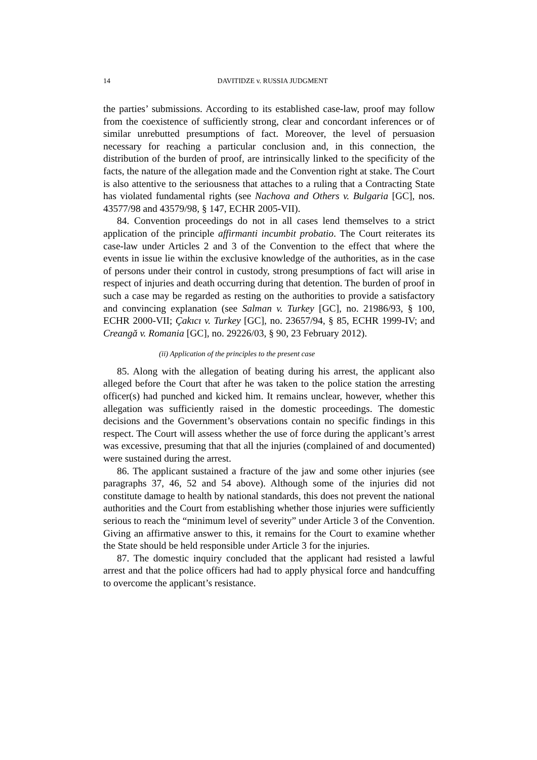14
DAVITIDZE v. RUSSIA JUDGMENT
the parties’ submissions. According to its established case-law, proof may follow from the coexistence of sufficiently strong, clear and concordant inferences or of similar unrebutted presumptions of fact. Moreover, the level of persuasion necessary for reaching a particular conclusion and, in this connection, the distribution of the burden of proof, are intrinsically linked to the specificity of the facts, the nature of the allegation made and the Convention right at stake. The Court is also attentive to the seriousness that attaches to a ruling that a Contracting State has violated fundamental rights (see Nachova and Others v. Bulgaria [GC], nos. 43577/98 and 43579/98, § 147, ECHR 2005-VII).
84. Convention proceedings do not in all cases lend themselves to a strict application of the principle affirmanti incumbit probatio. The Court reiterates its case-law under Articles 2 and 3 of the Convention to the effect that where the events in issue lie within the exclusive knowledge of the authorities, as in the case of persons under their control in custody, strong presumptions of fact will arise in respect of injuries and death occurring during that detention. The burden of proof in such a case may be regarded as resting on the authorities to provide a satisfactory and convincing explanation (see Salman v. Turkey [GC], no. 21986/93, § 100, ECHR 2000-VII; Çakıcı v. Turkey [GC], no. 23657/94, § 85, ECHR 1999-IV; and Creangă v. Romania [GC], no. 29226/03, § 90, 23 February 2012).
(ii) Application of the principles to the present case
85. Along with the allegation of beating during his arrest, the applicant also alleged before the Court that after he was taken to the police station the arresting officer(s) had punched and kicked him. It remains unclear, however, whether this allegation was sufficiently raised in the domestic proceedings. The domestic decisions and the Government’s observations contain no specific findings in this respect. The Court will assess whether the use of force during the applicant’s arrest was excessive, presuming that that all the injuries (complained of and documented) were sustained during the arrest.
86. The applicant sustained a fracture of the jaw and some other injuries (see paragraphs 37, 46, 52 and 54 above). Although some of the injuries did not constitute damage to health by national standards, this does not prevent the national authorities and the Court from establishing whether those injuries were sufficiently serious to reach the “minimum level of severity” under Article 3 of the Convention. Giving an affirmative answer to this, it remains for the Court to examine whether the State should be held responsible under Article 3 for the injuries.
87. The domestic inquiry concluded that the applicant had resisted a lawful arrest and that the police officers had had to apply physical force and handcuffing to overcome the applicant’s resistance.